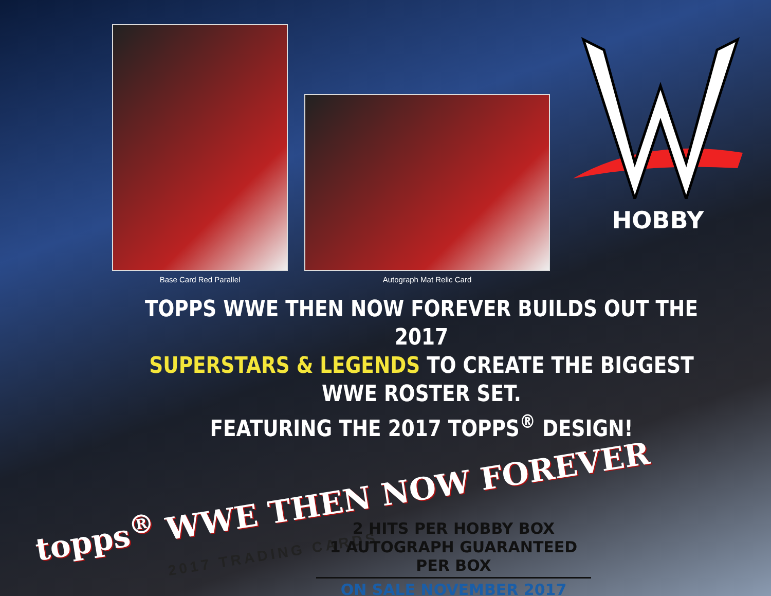Base Card Red Parallel
Autograph Mat Relic Card
HOBBY
TOPPS WWE THEN NOW FOREVER BUILDS OUT THE 2017
SUPERSTARS & LEGENDS TO CREATE THE BIGGEST WWE ROSTER SET.
FEATURING THE 2017 TOPPS<sup>®</sup> DESIGN!
topps<sup>®</sup> WWE THEN NOW FOREVER
2017 TRADING CARDS
2 HITS PER HOBBY BOX
1 AUTOGRAPH GUARANTEED PER BOX
ON SALE NOVEMBER 2017